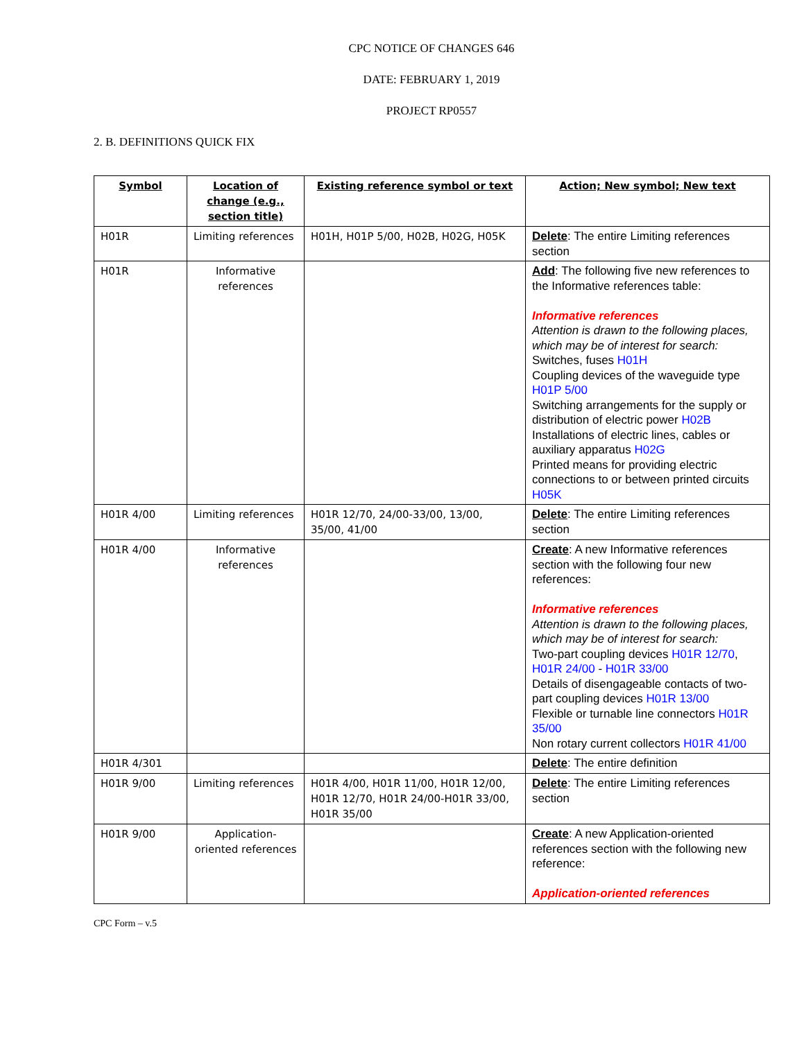CPC NOTICE OF CHANGES 646
DATE: FEBRUARY 1, 2019
PROJECT RP0557
2. B. DEFINITIONS QUICK FIX
| Symbol | Location of change (e.g., section title) | Existing reference symbol or text | Action; New symbol; New text |
| --- | --- | --- | --- |
| H01R | Limiting references | H01H, H01P 5/00, H02B, H02G, H05K | Delete : The entire Limiting references section |
| H01R | Informative references | | Add : The following five new references to the Informative references table: Informative references Attention is drawn to the following places, which may be of interest for search: Switches, fuses H01H Coupling devices of the waveguide type H01P 5/00 Switching arrangements for the supply or distribution of electric power H02B Installations of electric lines, cables or auxiliary apparatus H02G Printed means for providing electric connections to or between printed circuits H05K |
| H01R 4/00 | Limiting references | H01R 12/70, 24/00-33/00, 13/00, 35/00, 41/00 | Delete : The entire Limiting references section |
| H01R 4/00 | Informative references | | Create : A new Informative references section with the following four new references: Informative references Attention is drawn to the following places, which may be of interest for search: Two-part coupling devices H01R 12/70 , H01R 24/00 - H01R 33/00 Details of disengageable contacts of two-part coupling devices H01R 13/00 Flexible or turnable line connectors H01R 35/00 Non rotary current collectors H01R 41/00 |
| H01R 4/301 | | | Delete : The entire definition |
| H01R 9/00 | Limiting references | H01R 4/00, H01R 11/00, H01R 12/00, H01R 12/70, H01R 24/00-H01R 33/00, H01R 35/00 | Delete : The entire Limiting references section |
| H01R 9/00 | Application-oriented references | | Create : A new Application-oriented references section with the following new reference: Application-oriented references |
CPC Form – v.5